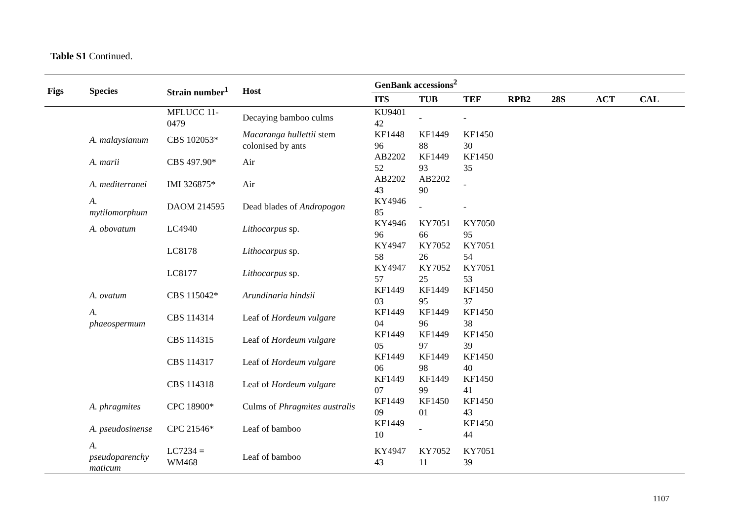Table S1 Continued.
| Figs | Species | Strain number<sup>1</sup> | Host | GenBank accessions<sup>2</sup> | | | | | | |
| --- | --- | --- | --- | --- | --- | --- | --- | --- | --- | --- |
| | | | | ITS | TUB | TEF | RPB2 | 28S | ACT | CAL |
| | | MFLUCC 11- 0479 | Decaying bamboo culms | KU9401 42 | - | - | | | | |
| | A. malaysianum | CBS 102053* | Macaranga hullettii stem colonised by ants | KF1448 96 | KF1449 88 | KF1450 30 | | | | |
| | A. marii | CBS 497.90* | Air | AB2202 52 | KF1449 93 | KF1450 35 | | | | |
| | A. mediterranei | IMI 326875* | Air | AB2202 43 | AB2202 90 | - | | | | |
| | A. mytilomorphum | DAOM 214595 | Dead blades of Andropogon | KY4946 85 | - | - | | | | |
| | A. obovatum | LC4940 | Lithocarpus sp. | KY4946 96 | KY7051 66 | KY7050 95 | | | | |
| | | LC8178 | Lithocarpus sp. | KY4947 58 | KY7052 26 | KY7051 54 | | | | |
| | | LC8177 | Lithocarpus sp. | KY4947 57 | KY7052 25 | KY7051 53 | | | | |
| | A. ovatum | CBS 115042* | Arundinaria hindsii | KF1449 03 | KF1449 95 | KF1450 37 | | | | |
| | A. phaeospermum | CBS 114314 | Leaf of Hordeum vulgare | KF1449 04 | KF1449 96 | KF1450 38 | | | | |
| | | CBS 114315 | Leaf of Hordeum vulgare | KF1449 05 | KF1449 97 | KF1450 39 | | | | |
| | | CBS 114317 | Leaf of Hordeum vulgare | KF1449 06 | KF1449 98 | KF1450 40 | | | | |
| | | CBS 114318 | Leaf of Hordeum vulgare | KF1449 07 | KF1449 99 | KF1450 41 | | | | |
| | A. phragmites | CPC 18900* | Culms of Phragmites australis | KF1449 09 | KF1450 01 | KF1450 43 | | | | |
| | A. pseudosinense | CPC 21546* | Leaf of bamboo | KF1449 10 | - | KF1450 44 | | | | |
| | A. pseudoparenchy maticum | LC7234 = WM468 | Leaf of bamboo | KY4947 43 | KY7052 11 | KY7051 39 | | | | |
1107